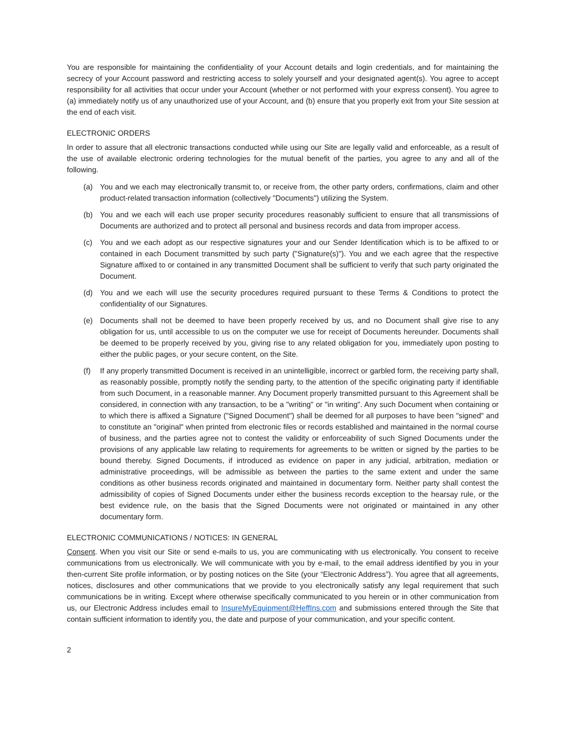You are responsible for maintaining the confidentiality of your Account details and login credentials, and for maintaining the secrecy of your Account password and restricting access to solely yourself and your designated agent(s). You agree to accept responsibility for all activities that occur under your Account (whether or not performed with your express consent). You agree to (a) immediately notify us of any unauthorized use of your Account, and (b) ensure that you properly exit from your Site session at the end of each visit.
ELECTRONIC ORDERS
In order to assure that all electronic transactions conducted while using our Site are legally valid and enforceable, as a result of the use of available electronic ordering technologies for the mutual benefit of the parties, you agree to any and all of the following.
(a) You and we each may electronically transmit to, or receive from, the other party orders, confirmations, claim and other product-related transaction information (collectively "Documents") utilizing the System.
(b) You and we each will each use proper security procedures reasonably sufficient to ensure that all transmissions of Documents are authorized and to protect all personal and business records and data from improper access.
(c) You and we each adopt as our respective signatures your and our Sender Identification which is to be affixed to or contained in each Document transmitted by such party ("Signature(s)"). You and we each agree that the respective Signature affixed to or contained in any transmitted Document shall be sufficient to verify that such party originated the Document.
(d) You and we each will use the security procedures required pursuant to these Terms & Conditions to protect the confidentiality of our Signatures.
(e) Documents shall not be deemed to have been properly received by us, and no Document shall give rise to any obligation for us, until accessible to us on the computer we use for receipt of Documents hereunder. Documents shall be deemed to be properly received by you, giving rise to any related obligation for you, immediately upon posting to either the public pages, or your secure content, on the Site.
(f) If any properly transmitted Document is received in an unintelligible, incorrect or garbled form, the receiving party shall, as reasonably possible, promptly notify the sending party, to the attention of the specific originating party if identifiable from such Document, in a reasonable manner. Any Document properly transmitted pursuant to this Agreement shall be considered, in connection with any transaction, to be a "writing" or "in writing". Any such Document when containing or to which there is affixed a Signature ("Signed Document") shall be deemed for all purposes to have been "signed" and to constitute an "original" when printed from electronic files or records established and maintained in the normal course of business, and the parties agree not to contest the validity or enforceability of such Signed Documents under the provisions of any applicable law relating to requirements for agreements to be written or signed by the parties to be bound thereby. Signed Documents, if introduced as evidence on paper in any judicial, arbitration, mediation or administrative proceedings, will be admissible as between the parties to the same extent and under the same conditions as other business records originated and maintained in documentary form. Neither party shall contest the admissibility of copies of Signed Documents under either the business records exception to the hearsay rule, or the best evidence rule, on the basis that the Signed Documents were not originated or maintained in any other documentary form.
ELECTRONIC COMMUNICATIONS / NOTICES: IN GENERAL
Consent. When you visit our Site or send e-mails to us, you are communicating with us electronically. You consent to receive communications from us electronically. We will communicate with you by e-mail, to the email address identified by you in your then-current Site profile information, or by posting notices on the Site (your “Electronic Address”). You agree that all agreements, notices, disclosures and other communications that we provide to you electronically satisfy any legal requirement that such communications be in writing. Except where otherwise specifically communicated to you herein or in other communication from us, our Electronic Address includes email to InsureMyEquipment@HeffIns.com and submissions entered through the Site that contain sufficient information to identify you, the date and purpose of your communication, and your specific content.
2